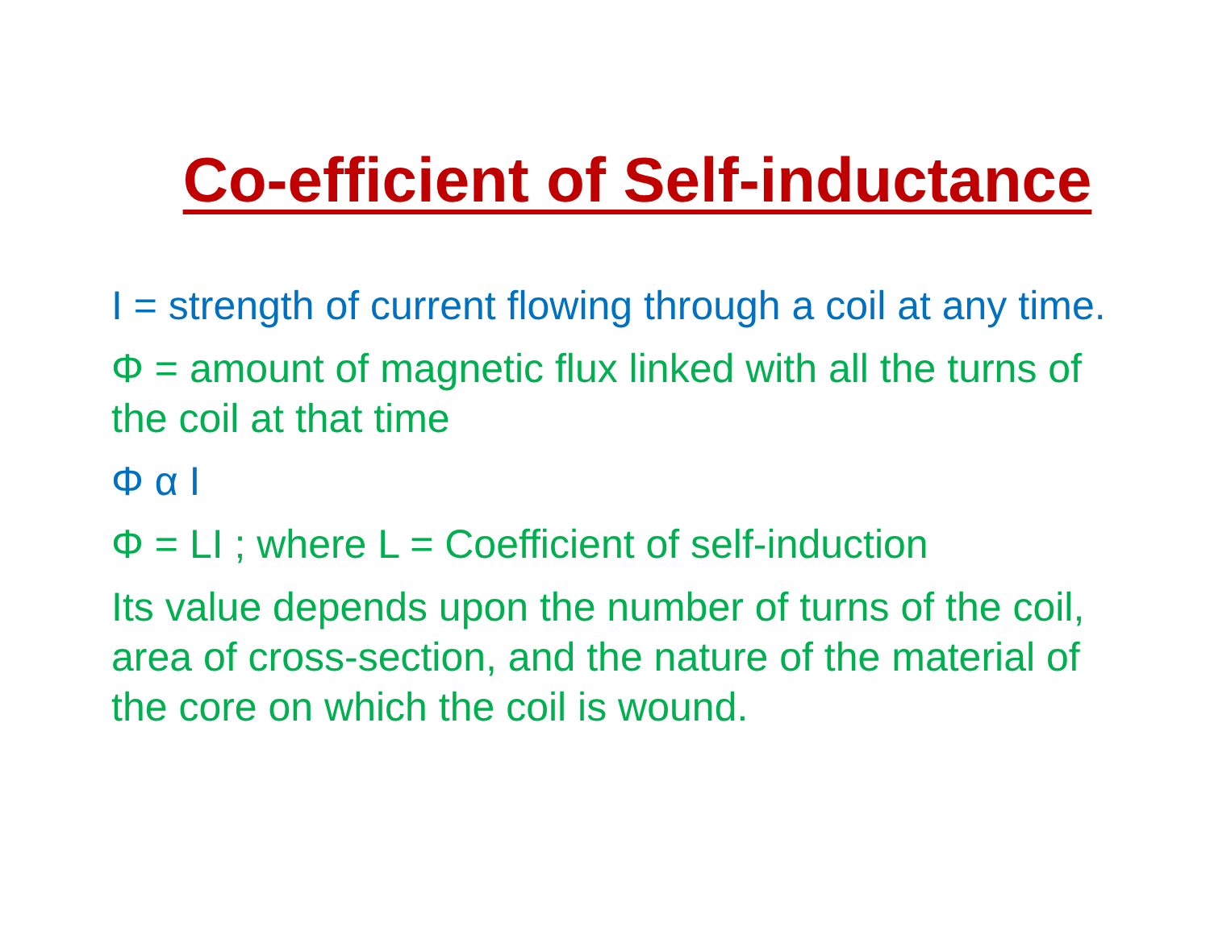Co-efficient of Self-inductance
I = strength of current flowing through a coil at any time.
Φ = amount of magnetic flux linked with all the turns of the coil at that time
Φ α I
Φ = LI ; where L = Coefficient of self-induction
Its value depends upon the number of turns of the coil, area of cross-section, and the nature of the material of the core on which the coil is wound.